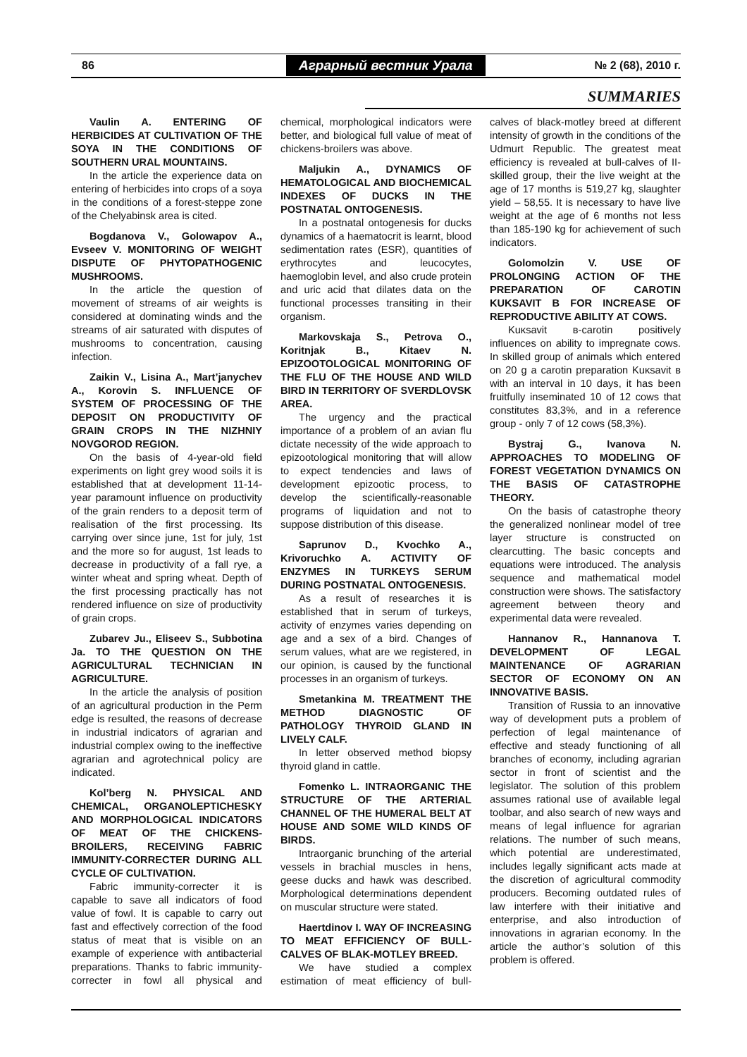86 Аграрный вестник Урала № 2 (68), 2010 г.
SUMMARIES
Vaulin A. ENTERING OF HERBICIDES AT CULTIVATION OF THE SOYA IN THE CONDITIONS OF SOUTHERN URAL MOUNTAINS.
In the article the experience data on entering of herbicides into crops of a soya in the conditions of a forest-steppe zone of the Chelyabinsk area is cited.
Bogdanova V., Golowapov A., Evseev V. MONITORING OF WEIGHT DISPUTE OF PHYTOPATHOGENIC MUSHROOMS.
In the article the question of movement of streams of air weights is considered at dominating winds and the streams of air saturated with disputes of mushrooms to concentration, causing infection.
Zaikin V., Lisina A., Mart’janychev A., Korovin S. INFLUENCE OF SYSTEM OF PROCESSING OF THE DEPOSIT ON PRODUCTIVITY OF GRAIN CROPS IN THE NIZHNIY NOVGOROD REGION.
On the basis of 4-year-old field experiments on light grey wood soils it is established that at development 11-14-year paramount influence on productivity of the grain renders to a deposit term of realisation of the first processing. Its carrying over since june, 1st for july, 1st and the more so for august, 1st leads to decrease in productivity of a fall rye, a winter wheat and spring wheat. Depth of the first processing practically has not rendered influence on size of productivity of grain crops.
Zubarev Ju., Eliseev S., Subbotina Ja. TO THE QUESTION ON THE AGRICULTURAL TECHNICIAN IN AGRICULTURE.
In the article the analysis of position of an agricultural production in the Perm edge is resulted, the reasons of decrease in industrial indicators of agrarian and industrial complex owing to the ineffective agrarian and agrotechnical policy are indicated.
Kol’berg N. PHYSICAL AND CHEMICAL, ORGANOLEPTICHESKY AND MORPHOLOGICAL INDICATORS OF MEAT OF THE CHICKENS-BROILERS, RECEIVING FABRIC IMMUNITY-CORRECTER DURING ALL CYCLE OF CULTIVATION.
Fabric immunity-correcter it is capable to save all indicators of food value of fowl. It is capable to carry out fast and effectively correction of the food status of meat that is visible on an example of experience with antibacterial preparations. Thanks to fabric immunity-correcter in fowl all physical and chemical, morphological indicators were better, and biological full value of meat of chickens-broilers was above.
Maljukin A., DYNAMICS OF HEMATOLOGICAL AND BIOCHEMICAL INDEXES OF DUCKS IN THE POSTNATAL ONTOGENESIS.
In a postnatal ontogenesis for ducks dynamics of a haematocrit is learnt, blood sedimentation rates (ESR), quantities of erythrocytes and leucocytes, haemoglobin level, and also crude protein and uric acid that dilates data on the functional processes transiting in their organism.
Markovskaja S., Petrova O., Koritnjak B., Kitaev N. EPIZOOTOLOGICAL MONITORING OF THE FLU OF THE HOUSE AND WILD BIRD IN TERRITORY OF SVERDLOVSK AREA.
The urgency and the practical importance of a problem of an avian flu dictate necessity of the wide approach to epizootological monitoring that will allow to expect tendencies and laws of development epizootic process, to develop the scientifically-reasonable programs of liquidation and not to suppose distribution of this disease.
Saprunov D., Kvochko A., Krivoruchko A. ACTIVITY OF ENZYMES IN TURKEYS SERUM DURING POSTNATAL ONTOGENESIS.
As a result of researches it is established that in serum of turkeys, activity of enzymes varies depending on age and a sex of a bird. Changes of serum values, what are we registered, in our opinion, is caused by the functional processes in an organism of turkeys.
Smetankina M. TREATMENT THE METHOD DIAGNOSTIC OF PATHOLOGY THYROID GLAND IN LIVELY CALF.
In letter observed method biopsy thyroid gland in cattle.
Fomenko L. INTRAORGANIC THE STRUCTURE OF THE ARTERIAL CHANNEL OF THE HUMERAL BELT AT HOUSE AND SOME WILD KINDS OF BIRDS.
Intraorganic brunching of the arterial vessels in brachial muscles in hens, geese ducks and hawk was described. Morphological determinations dependent on muscular structure were stated.
Haertdinov I. WAY OF INCREASING TO MEAT EFFICIENCY OF BULL-CALVES OF BLAK-MOTLEY BREED.
We have studied a complex estimation of meat efficiency of bull-calves of black-motley breed at different intensity of growth in the conditions of the Udmurt Republic. The greatest meat efficiency is revealed at bull-calves of II-skilled group, their the live weight at the age of 17 months is 519,27 kg, slaughter yield – 58,55. It is necessary to have live weight at the age of 6 months not less than 185-190 kg for achievement of such indicators.
Golomolzin V. USE OF PROLONGING ACTION OF THE PREPARATION OF CAROTIN KUKSAVIT B FOR INCREASE OF REPRODUCTIVE ABILITY AT COWS.
Kuκsavit в-carotin positively influences on ability to impregnate cows. In skilled group of animals which entered on 20 g a carotin preparation Kuκsavit в with an interval in 10 days, it has been fruitfully inseminated 10 of 12 cows that constitutes 83,3%, and in a reference group - only 7 of 12 cows (58,3%).
Bystraj G., Ivanova N. APPROACHES TO MODELING OF FOREST VEGETATION DYNAMICS ON THE BASIS OF CATASTROPHE THEORY.
On the basis of catastrophe theory the generalized nonlinear model of tree layer structure is constructed on clearcutting. The basic concepts and equations were introduced. The analysis sequence and mathematical model construction were shows. The satisfactory agreement between theory and experimental data were revealed.
Hannanov R., Hannanova T. DEVELOPMENT OF LEGAL MAINTENANCE OF AGRARIAN SECTOR OF ECONOMY ON AN INNOVATIVE BASIS.
Transition of Russia to an innovative way of development puts a problem of perfection of legal maintenance of effective and steady functioning of all branches of economy, including agrarian sector in front of scientist and the legislator. The solution of this problem assumes rational use of available legal toolbar, and also search of new ways and means of legal influence for agrarian relations. The number of such means, which potential are underestimated, includes legally significant acts made at the discretion of agricultural commodity producers. Becoming outdated rules of law interfere with their initiative and enterprise, and also introduction of innovations in agrarian economy. In the article the author’s solution of this problem is offered.